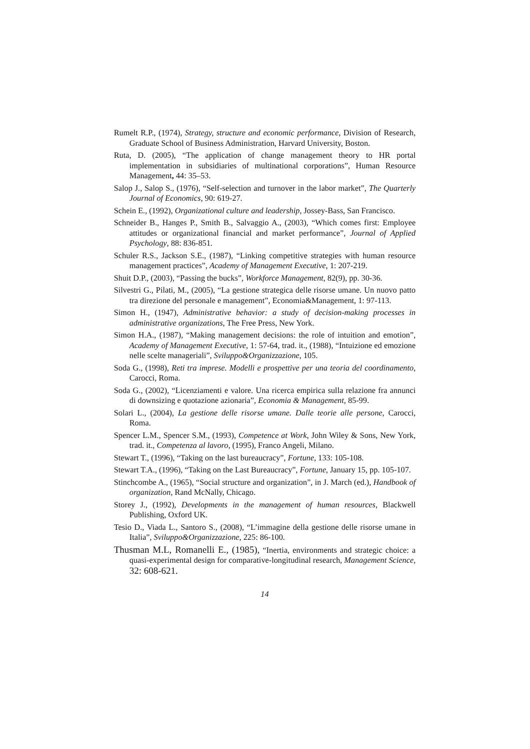Rumelt R.P., (1974), Strategy, structure and economic performance, Division of Research, Graduate School of Business Administration, Harvard University, Boston.
Ruta, D. (2005), “The application of change management theory to HR portal implementation in subsidiaries of multinational corporations”, Human Resource Management, 44: 35–53.
Salop J., Salop S., (1976), “Self-selection and turnover in the labor market”, The Quarterly Journal of Economics, 90: 619-27.
Schein E., (1992), Organizational culture and leadership, Jossey-Bass, San Francisco.
Schneider B., Hanges P., Smith B., Salvaggio A., (2003), “Which comes first: Employee attitudes or organizational financial and market performance”, Journal of Applied Psychology, 88: 836-851.
Schuler R.S., Jackson S.E., (1987), “Linking competitive strategies with human resource management practices”, Academy of Management Executive, 1: 207-219.
Shuit D.P., (2003), “Passing the bucks”, Workforce Management, 82(9), pp. 30-36.
Silvestri G., Pilati, M., (2005), “La gestione strategica delle risorse umane. Un nuovo patto tra direzione del personale e management”, Economia&Management, 1: 97-113.
Simon H., (1947), Administrative behavior: a study of decision-making processes in administrative organizations, The Free Press, New York.
Simon H.A., (1987), “Making management decisions: the role of intuition and emotion”, Academy of Management Executive, 1: 57-64, trad. it., (1988), “Intuizione ed emozione nelle scelte manageriali”, Sviluppo&Organizzazione, 105.
Soda G., (1998), Reti tra imprese. Modelli e prospettive per una teoria del coordinamento, Carocci, Roma.
Soda G., (2002), “Licenziamenti e valore. Una ricerca empirica sulla relazione fra annunci di downsizing e quotazione azionaria”, Economia & Management, 85-99.
Solari L., (2004), La gestione delle risorse umane. Dalle teorie alle persone, Carocci, Roma.
Spencer L.M., Spencer S.M., (1993), Competence at Work, John Wiley & Sons, New York, trad. it., Competenza al lavoro, (1995), Franco Angeli, Milano.
Stewart T., (1996), “Taking on the last bureaucracy”, Fortune, 133: 105-108.
Stewart T.A., (1996), “Taking on the Last Bureaucracy”, Fortune, January 15, pp. 105-107.
Stinchcombe A., (1965), “Social structure and organization”, in J. March (ed.), Handbook of organization, Rand McNally, Chicago.
Storey J., (1992), Developments in the management of human resources, Blackwell Publishing, Oxford UK.
Tesio D., Viada L., Santoro S., (2008), “L’immagine della gestione delle risorse umane in Italia”, Sviluppo&Organizzazione, 225: 86-100.
Thusman M.L, Romanelli E., (1985), “Inertia, environments and strategic choice: a quasi-experimental design for comparative-longitudinal research, Management Science, 32: 608-621.
14